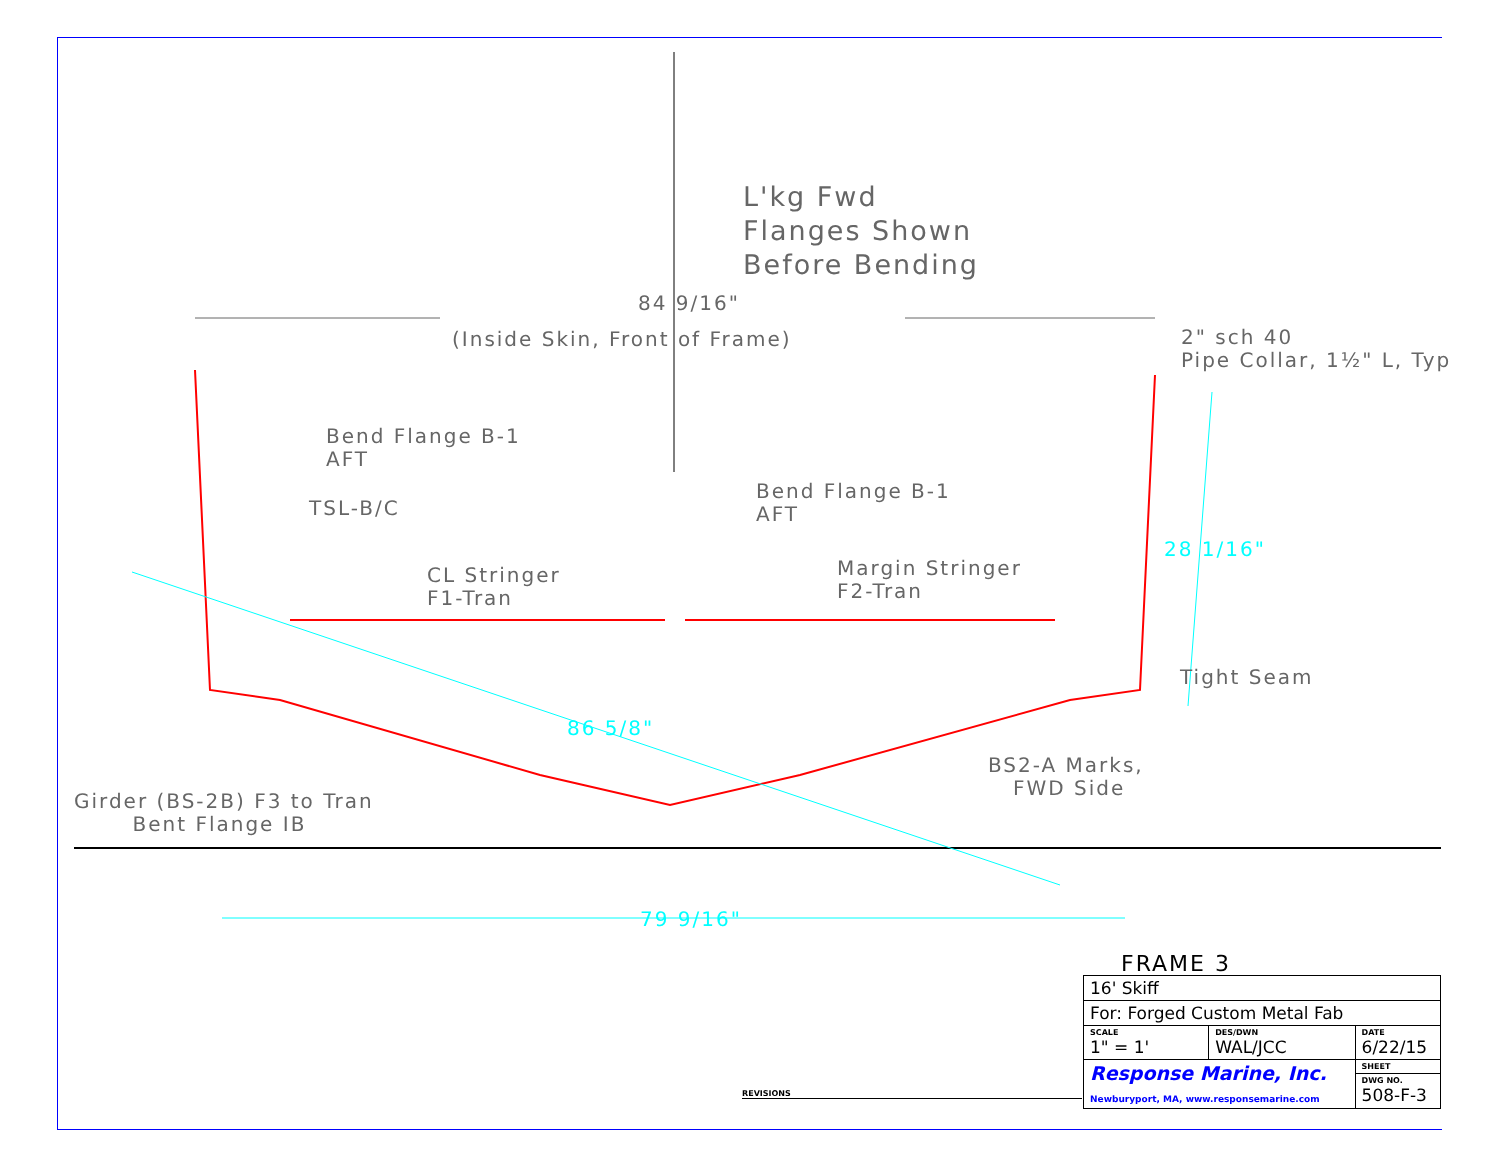L'kg Fwd
Flanges Shown
Before Bending
84 9/16"
(Inside Skin, Front of Frame)
2" sch 40
Pipe Collar, 1½" L, Typ
Bend Flange B-1
AFT
TSL-B/C
Bend Flange B-1
AFT
28 1/16"
CL Stringer
F1-Tran
Margin Stringer
F2-Tran
Tight Seam
86 5/8"
BS2-A Marks,
FWD Side
Girder (BS-2B) F3 to Tran
Bent Flange IB
79 9/16"
FRAME 3
REVISIONS
| 16' Skiff | | |
| For: Forged Custom Metal Fab | | |
| SCALE 1" = 1' | DES/DWN WAL/JCC | DATE 6/22/15 |
| Response Marine, Inc. Newburyport, MA, www.responsemarine.com | | SHEET |
| | | DWG NO. 508-F-3 |